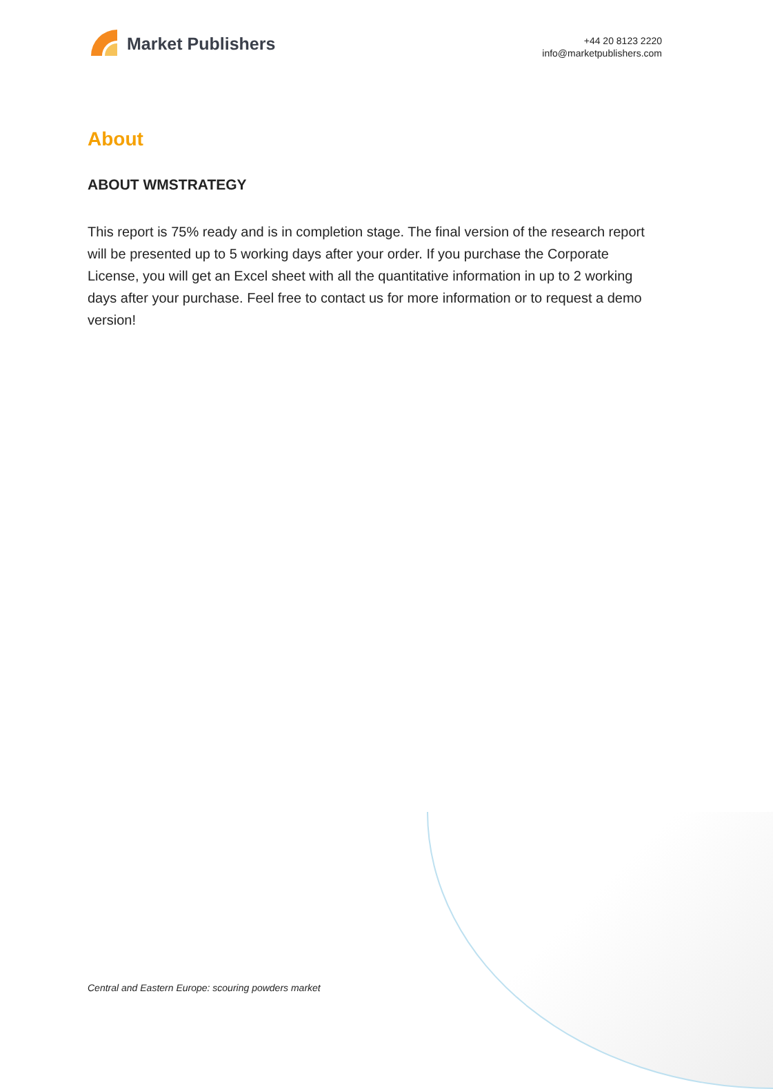Market Publishers
+44 20 8123 2220
info@marketpublishers.com
About
ABOUT WMSTRATEGY
This report is 75% ready and is in completion stage. The final version of the research report will be presented up to 5 working days after your order. If you purchase the Corporate License, you will get an Excel sheet with all the quantitative information in up to 2 working days after your purchase. Feel free to contact us for more information or to request a demo version!
Central and Eastern Europe: scouring powders market